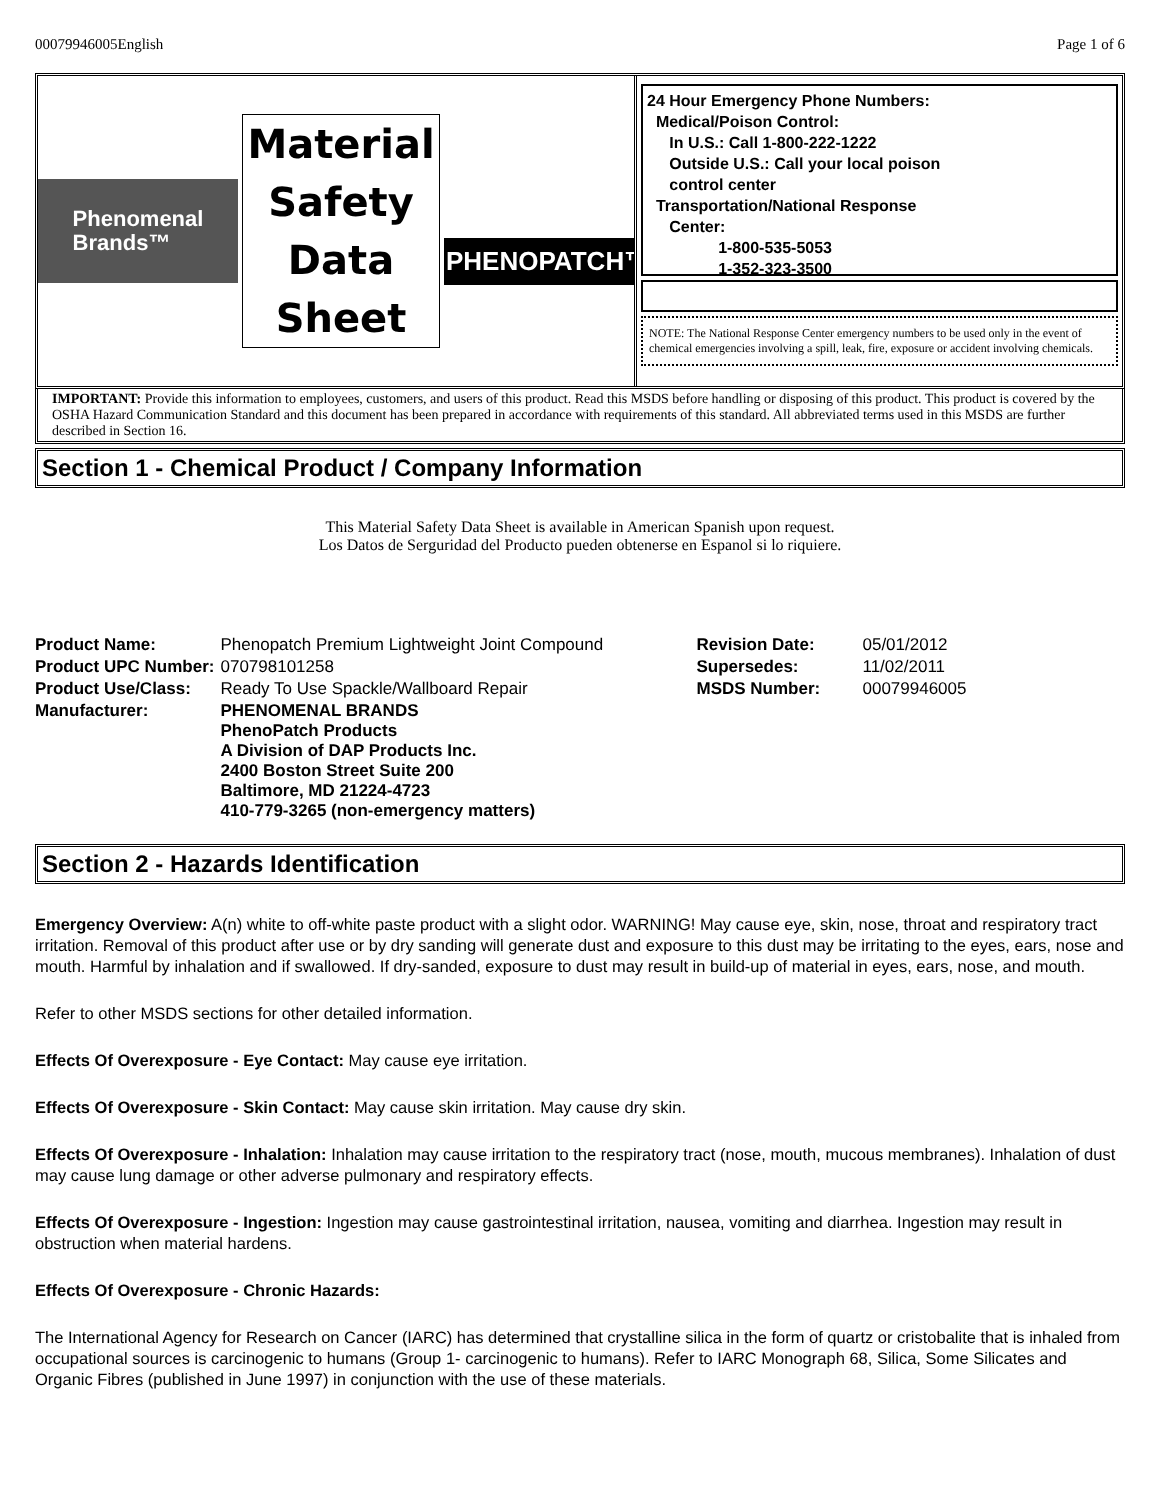00079946005English Page 1 of 6
Phenomenal
Brands™
Material
Safety
Data
Sheet
PHENOPATCH™
24 Hour Emergency Phone Numbers:
Medical/Poison Control:
In U.S.: Call 1-800-222-1222
Outside U.S.: Call your local poison
control center
Transportation/National Response
Center:
1-800-535-5053
1-352-323-3500
NOTE: The National Response Center emergency numbers to be used only in the event of chemical emergencies involving a spill, leak, fire, exposure or accident involving chemicals.
IMPORTANT: Provide this information to employees, customers, and users of this product. Read this MSDS before handling or disposing of this product. This product is covered by the OSHA Hazard Communication Standard and this document has been prepared in accordance with requirements of this standard. All abbreviated terms used in this MSDS are further described in Section 16.
Section 1 - Chemical Product / Company Information
This Material Safety Data Sheet is available in American Spanish upon request.
Los Datos de Serguridad del Producto pueden obtenerse en Espanol si lo riquiere.
| Product Name: | Phenopatch Premium Lightweight Joint Compound | Revision Date: | 05/01/2012 |
| Product UPC Number: | 070798101258 | Supersedes: | 11/02/2011 |
| Product Use/Class: | Ready To Use Spackle/Wallboard Repair | MSDS Number: | 00079946005 |
| Manufacturer: | PHENOMENAL BRANDS PhenoPatch Products A Division of DAP Products Inc. 2400 Boston Street Suite 200 Baltimore, MD 21224-4723 410-779-3265 (non-emergency matters) | | |
Section 2 - Hazards Identification
Emergency Overview: A(n) white to off-white paste product with a slight odor. WARNING! May cause eye, skin, nose, throat and respiratory tract irritation. Removal of this product after use or by dry sanding will generate dust and exposure to this dust may be irritating to the eyes, ears, nose and mouth. Harmful by inhalation and if swallowed. If dry-sanded, exposure to dust may result in build-up of material in eyes, ears, nose, and mouth.
Refer to other MSDS sections for other detailed information.
Effects Of Overexposure - Eye Contact: May cause eye irritation.
Effects Of Overexposure - Skin Contact: May cause skin irritation. May cause dry skin.
Effects Of Overexposure - Inhalation: Inhalation may cause irritation to the respiratory tract (nose, mouth, mucous membranes). Inhalation of dust may cause lung damage or other adverse pulmonary and respiratory effects.
Effects Of Overexposure - Ingestion: Ingestion may cause gastrointestinal irritation, nausea, vomiting and diarrhea. Ingestion may result in obstruction when material hardens.
Effects Of Overexposure - Chronic Hazards:
The International Agency for Research on Cancer (IARC) has determined that crystalline silica in the form of quartz or cristobalite that is inhaled from occupational sources is carcinogenic to humans (Group 1- carcinogenic to humans). Refer to IARC Monograph 68, Silica, Some Silicates and Organic Fibres (published in June 1997) in conjunction with the use of these materials.